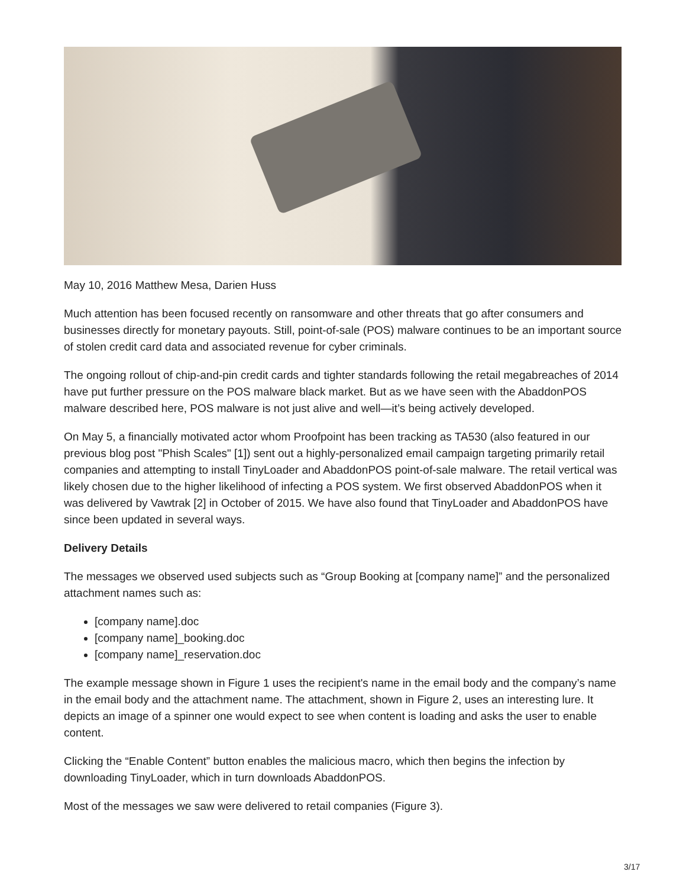May 10, 2016 Matthew Mesa, Darien Huss
Much attention has been focused recently on ransomware and other threats that go after consumers and businesses directly for monetary payouts. Still, point-of-sale (POS) malware continues to be an important source of stolen credit card data and associated revenue for cyber criminals.
The ongoing rollout of chip-and-pin credit cards and tighter standards following the retail megabreaches of 2014 have put further pressure on the POS malware black market. But as we have seen with the AbaddonPOS malware described here, POS malware is not just alive and well—it’s being actively developed.
On May 5, a financially motivated actor whom Proofpoint has been tracking as TA530 (also featured in our previous blog post "Phish Scales" [1]) sent out a highly-personalized email campaign targeting primarily retail companies and attempting to install TinyLoader and AbaddonPOS point-of-sale malware. The retail vertical was likely chosen due to the higher likelihood of infecting a POS system. We first observed AbaddonPOS when it was delivered by Vawtrak [2] in October of 2015. We have also found that TinyLoader and AbaddonPOS have since been updated in several ways.
Delivery Details
The messages we observed used subjects such as “Group Booking at [company name]” and the personalized attachment names such as:
[company name].doc
[company name]_booking.doc
[company name]_reservation.doc
The example message shown in Figure 1 uses the recipient's name in the email body and the company’s name in the email body and the attachment name. The attachment, shown in Figure 2, uses an interesting lure. It depicts an image of a spinner one would expect to see when content is loading and asks the user to enable content.
Clicking the “Enable Content” button enables the malicious macro, which then begins the infection by downloading TinyLoader, which in turn downloads AbaddonPOS.
Most of the messages we saw were delivered to retail companies (Figure 3).
3/17